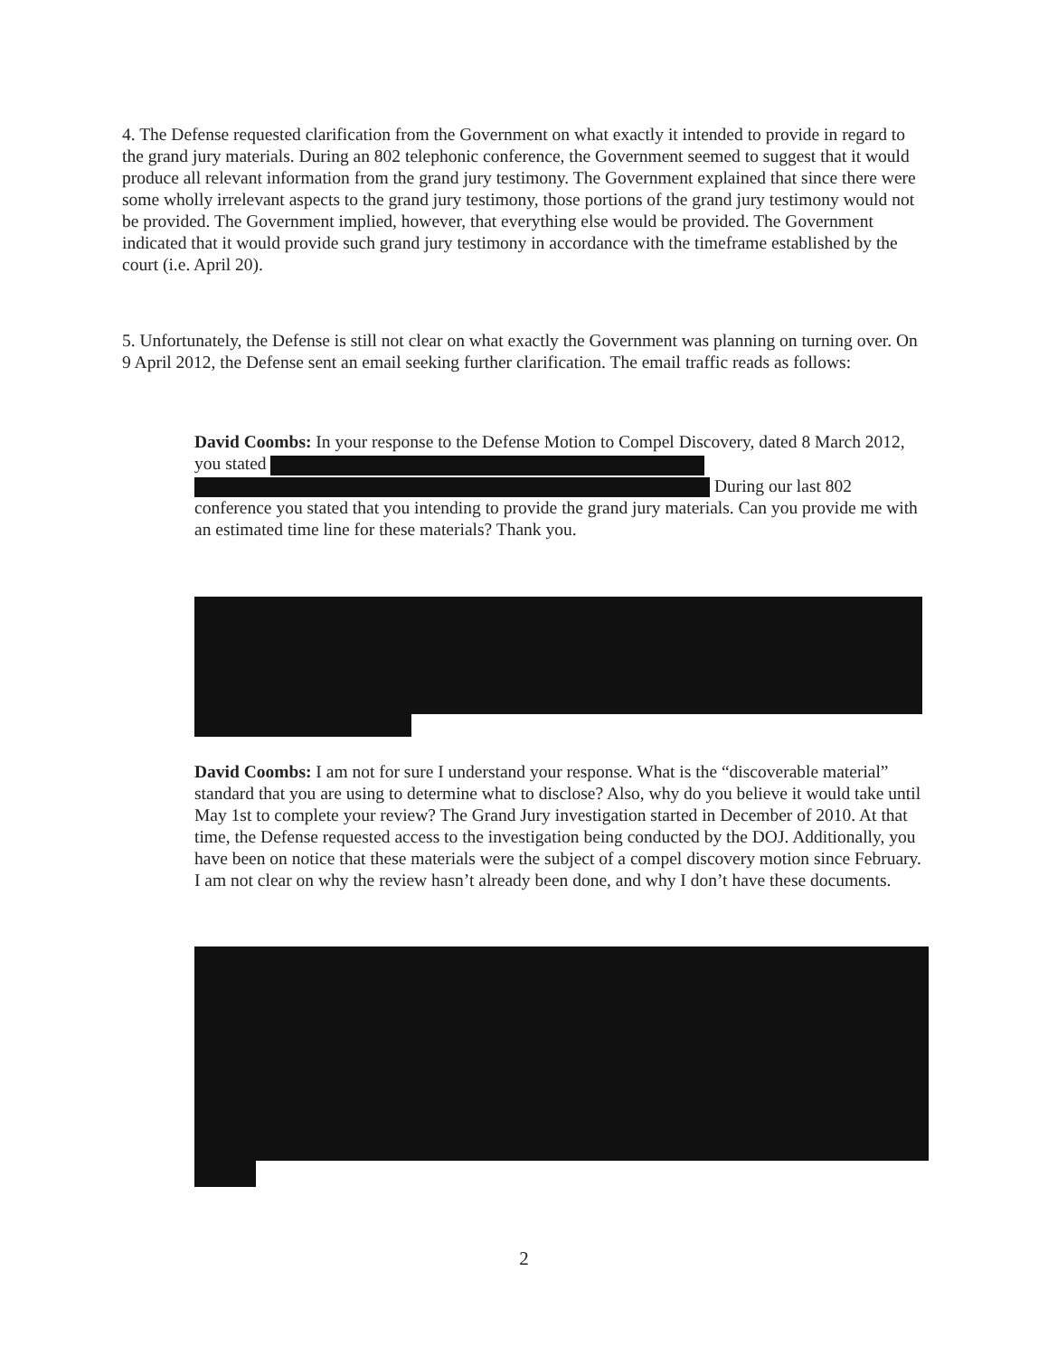4. The Defense requested clarification from the Government on what exactly it intended to provide in regard to the grand jury materials. During an 802 telephonic conference, the Government seemed to suggest that it would produce all relevant information from the grand jury testimony. The Government explained that since there were some wholly irrelevant aspects to the grand jury testimony, those portions of the grand jury testimony would not be provided. The Government implied, however, that everything else would be provided. The Government indicated that it would provide such grand jury testimony in accordance with the timeframe established by the court (i.e. April 20).
5. Unfortunately, the Defense is still not clear on what exactly the Government was planning on turning over. On 9 April 2012, the Defense sent an email seeking further clarification. The email traffic reads as follows:
David Coombs: In your response to the Defense Motion to Compel Discovery, dated 8 March 2012, you stated
During our last 802 conference you stated that you intending to provide the grand jury materials. Can you provide me with an estimated time line for these materials? Thank you.
David Coombs: I am not for sure I understand your response. What is the “discoverable material” standard that you are using to determine what to disclose? Also, why do you believe it would take until May 1st to complete your review? The Grand Jury investigation started in December of 2010. At that time, the Defense requested access to the investigation being conducted by the DOJ. Additionally, you have been on notice that these materials were the subject of a compel discovery motion since February. I am not clear on why the review hasn’t already been done, and why I don’t have these documents.
2